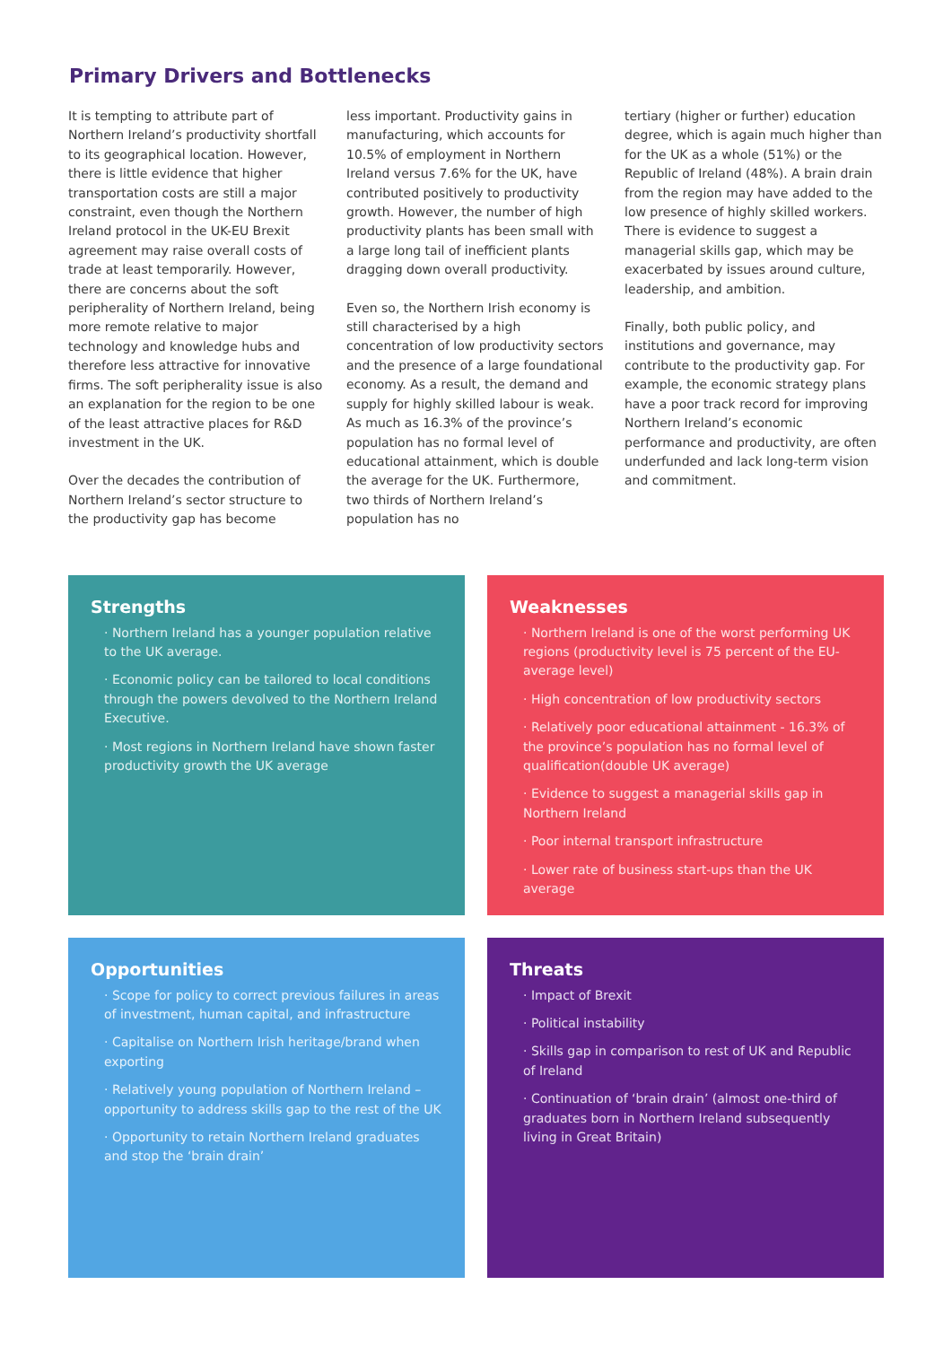Primary Drivers and Bottlenecks
It is tempting to attribute part of Northern Ireland’s productivity shortfall to its geographical location. However, there is little evidence that higher transportation costs are still a major constraint, even though the Northern Ireland protocol in the UK-EU Brexit agreement may raise overall costs of trade at least temporarily. However, there are concerns about the soft peripherality of Northern Ireland, being more remote relative to major technology and knowledge hubs and therefore less attractive for innovative firms. The soft peripherality issue is also an explanation for the region to be one of the least attractive places for R&D investment in the UK.
Over the decades the contribution of Northern Ireland’s sector structure to the productivity gap has become
less important. Productivity gains in manufacturing, which accounts for 10.5% of employment in Northern Ireland versus 7.6% for the UK, have contributed positively to productivity growth. However, the number of high productivity plants has been small with a large long tail of inefficient plants dragging down overall productivity.
Even so, the Northern Irish economy is still characterised by a high concentration of low productivity sectors and the presence of a large foundational economy. As a result, the demand and supply for highly skilled labour is weak. As much as 16.3% of the province’s population has no formal level of educational attainment, which is double the average for the UK. Furthermore, two thirds of Northern Ireland’s population has no
tertiary (higher or further) education degree, which is again much higher than for the UK as a whole (51%) or the Republic of Ireland (48%). A brain drain from the region may have added to the low presence of highly skilled workers. There is evidence to suggest a managerial skills gap, which may be exacerbated by issues around culture, leadership, and ambition.
Finally, both public policy, and institutions and governance, may contribute to the productivity gap. For example, the economic strategy plans have a poor track record for improving Northern Ireland’s economic performance and productivity, are often underfunded and lack long-term vision and commitment.
Strengths
· Northern Ireland has a younger population relative to the UK average.
· Economic policy can be tailored to local conditions through the powers devolved to the Northern Ireland Executive.
· Most regions in Northern Ireland have shown faster productivity growth the UK average
Weaknesses
· Northern Ireland is one of the worst performing UK regions (productivity level is 75 percent of the EU-average level)
· High concentration of low productivity sectors
· Relatively poor educational attainment - 16.3% of the province’s population has no formal level of qualification(double UK average)
· Evidence to suggest a managerial skills gap in Northern Ireland
· Poor internal transport infrastructure
· Lower rate of business start-ups than the UK average
Opportunities
· Scope for policy to correct previous failures in areas of investment, human capital, and infrastructure
· Capitalise on Northern Irish heritage/brand when exporting
· Relatively young population of Northern Ireland – opportunity to address skills gap to the rest of the UK
· Opportunity to retain Northern Ireland graduates and stop the ‘brain drain’
Threats
· Impact of Brexit
· Political instability
· Skills gap in comparison to rest of UK and Republic of Ireland
· Continuation of ‘brain drain’ (almost one-third of graduates born in Northern Ireland subsequently living in Great Britain)